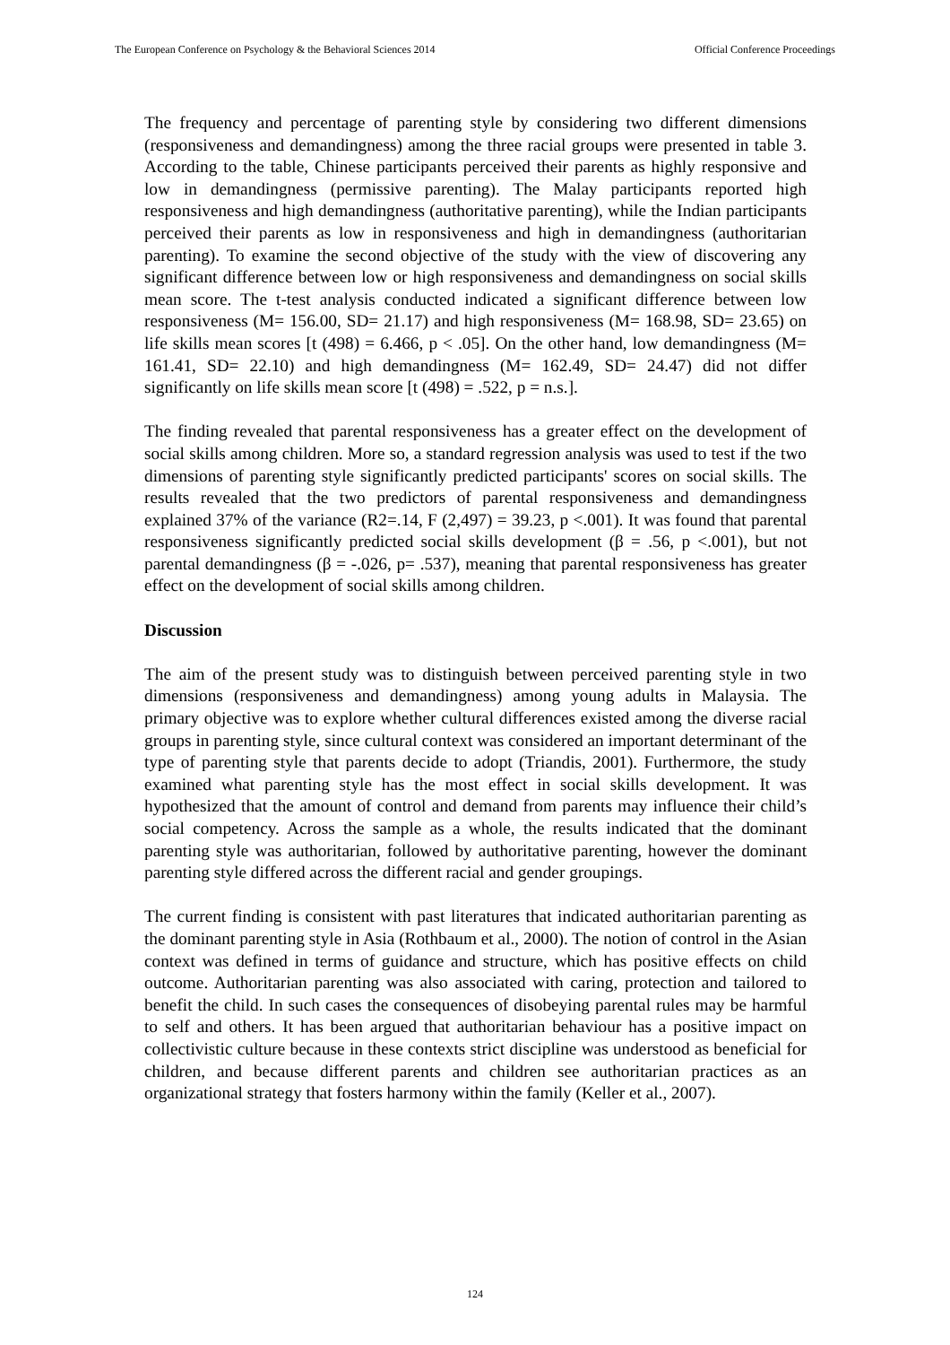The European Conference on Psychology & the Behavioral Sciences 2014 Official Conference Proceedings
The frequency and percentage of parenting style by considering two different dimensions (responsiveness and demandingness) among the three racial groups were presented in table 3. According to the table, Chinese participants perceived their parents as highly responsive and low in demandingness (permissive parenting). The Malay participants reported high responsiveness and high demandingness (authoritative parenting), while the Indian participants perceived their parents as low in responsiveness and high in demandingness (authoritarian parenting). To examine the second objective of the study with the view of discovering any significant difference between low or high responsiveness and demandingness on social skills mean score. The t-test analysis conducted indicated a significant difference between low responsiveness (M= 156.00, SD= 21.17) and high responsiveness (M= 168.98, SD= 23.65) on life skills mean scores [t (498) = 6.466, p < .05]. On the other hand, low demandingness (M= 161.41, SD= 22.10) and high demandingness (M= 162.49, SD= 24.47) did not differ significantly on life skills mean score [t (498) = .522, p = n.s.].
The finding revealed that parental responsiveness has a greater effect on the development of social skills among children. More so, a standard regression analysis was used to test if the two dimensions of parenting style significantly predicted participants' scores on social skills. The results revealed that the two predictors of parental responsiveness and demandingness explained 37% of the variance (R2=.14, F (2,497) = 39.23, p <.001). It was found that parental responsiveness significantly predicted social skills development (β = .56, p <.001), but not parental demandingness (β = -.026, p= .537), meaning that parental responsiveness has greater effect on the development of social skills among children.
Discussion
The aim of the present study was to distinguish between perceived parenting style in two dimensions (responsiveness and demandingness) among young adults in Malaysia. The primary objective was to explore whether cultural differences existed among the diverse racial groups in parenting style, since cultural context was considered an important determinant of the type of parenting style that parents decide to adopt (Triandis, 2001). Furthermore, the study examined what parenting style has the most effect in social skills development. It was hypothesized that the amount of control and demand from parents may influence their child’s social competency. Across the sample as a whole, the results indicated that the dominant parenting style was authoritarian, followed by authoritative parenting, however the dominant parenting style differed across the different racial and gender groupings.
The current finding is consistent with past literatures that indicated authoritarian parenting as the dominant parenting style in Asia (Rothbaum et al., 2000). The notion of control in the Asian context was defined in terms of guidance and structure, which has positive effects on child outcome. Authoritarian parenting was also associated with caring, protection and tailored to benefit the child. In such cases the consequences of disobeying parental rules may be harmful to self and others. It has been argued that authoritarian behaviour has a positive impact on collectivistic culture because in these contexts strict discipline was understood as beneficial for children, and because different parents and children see authoritarian practices as an organizational strategy that fosters harmony within the family (Keller et al., 2007).
124